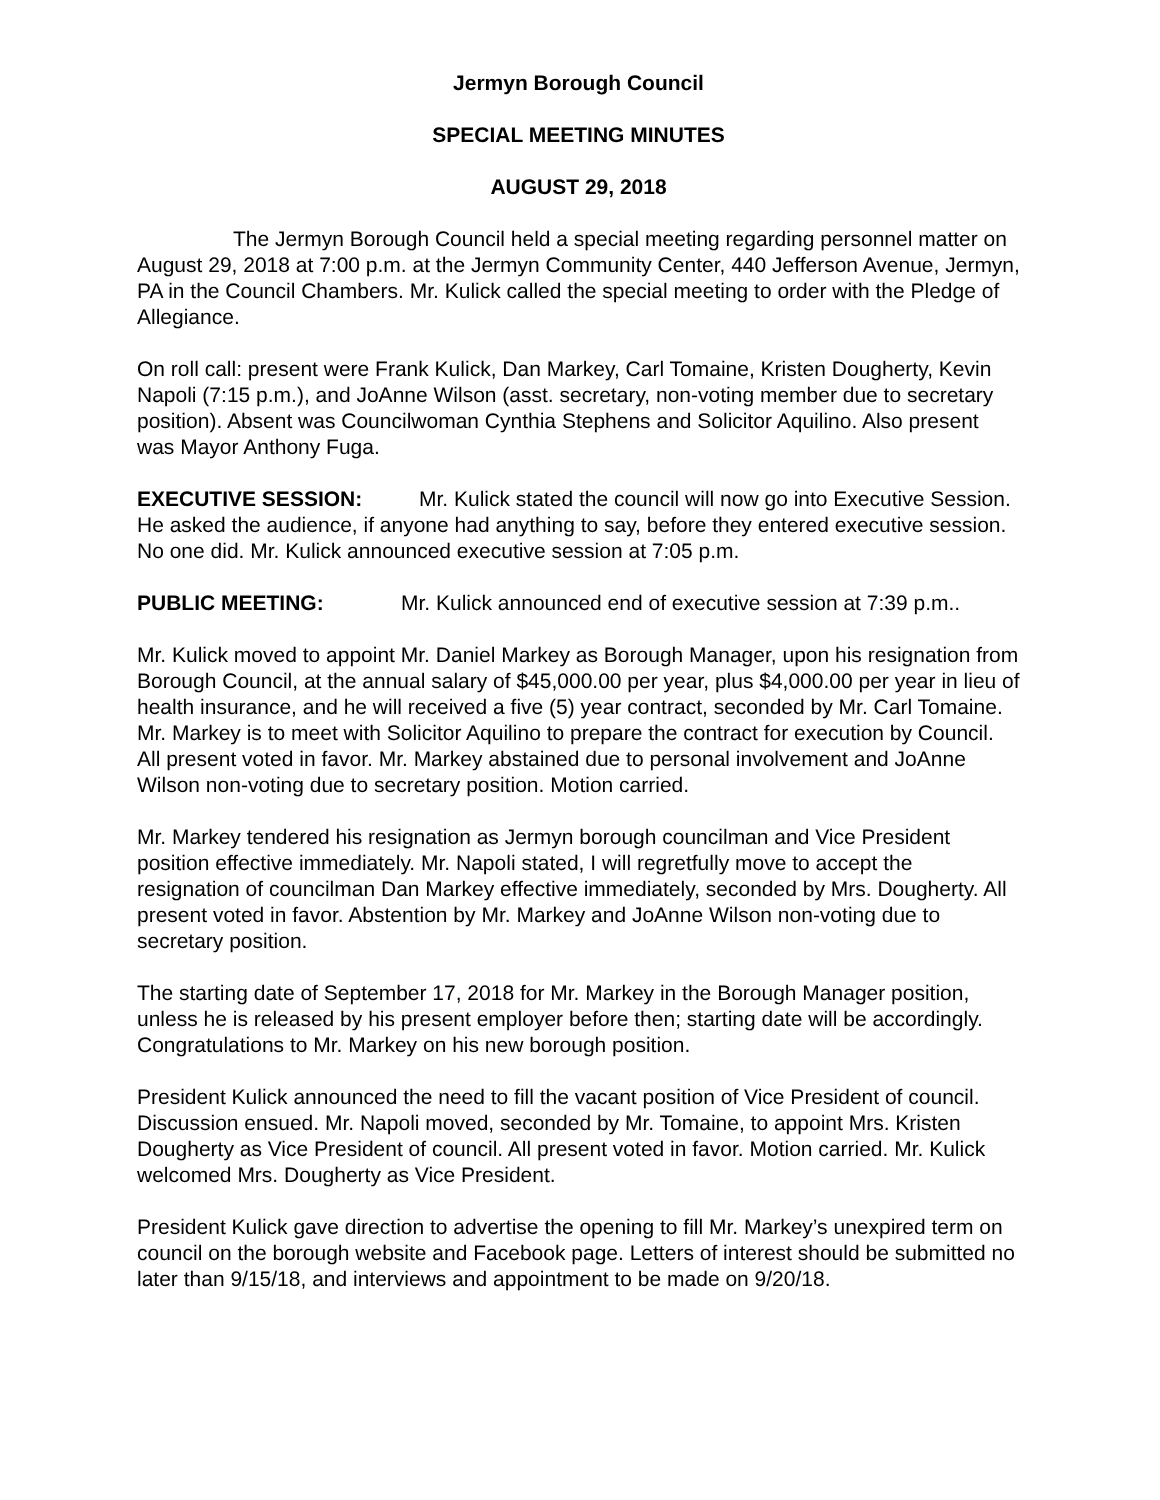Jermyn Borough Council
SPECIAL MEETING MINUTES
AUGUST 29, 2018
The Jermyn Borough Council held a special meeting regarding personnel matter on August 29, 2018 at 7:00 p.m. at the Jermyn Community Center, 440 Jefferson Avenue, Jermyn, PA in the Council Chambers. Mr. Kulick called the special meeting to order with the Pledge of Allegiance.
On roll call: present were Frank Kulick, Dan Markey, Carl Tomaine, Kristen Dougherty, Kevin Napoli (7:15 p.m.), and JoAnne Wilson (asst. secretary, non-voting member due to secretary position). Absent was Councilwoman Cynthia Stephens and Solicitor Aquilino. Also present was Mayor Anthony Fuga.
EXECUTIVE SESSION: Mr. Kulick stated the council will now go into Executive Session. He asked the audience, if anyone had anything to say, before they entered executive session. No one did. Mr. Kulick announced executive session at 7:05 p.m.
PUBLIC MEETING: Mr. Kulick announced end of executive session at 7:39 p.m..
Mr. Kulick moved to appoint Mr. Daniel Markey as Borough Manager, upon his resignation from Borough Council, at the annual salary of $45,000.00 per year, plus $4,000.00 per year in lieu of health insurance, and he will received a five (5) year contract, seconded by Mr. Carl Tomaine. Mr. Markey is to meet with Solicitor Aquilino to prepare the contract for execution by Council. All present voted in favor. Mr. Markey abstained due to personal involvement and JoAnne Wilson non-voting due to secretary position. Motion carried.
Mr. Markey tendered his resignation as Jermyn borough councilman and Vice President position effective immediately. Mr. Napoli stated, I will regretfully move to accept the resignation of councilman Dan Markey effective immediately, seconded by Mrs. Dougherty. All present voted in favor. Abstention by Mr. Markey and JoAnne Wilson non-voting due to secretary position.
The starting date of September 17, 2018 for Mr. Markey in the Borough Manager position, unless he is released by his present employer before then; starting date will be accordingly. Congratulations to Mr. Markey on his new borough position.
President Kulick announced the need to fill the vacant position of Vice President of council. Discussion ensued. Mr. Napoli moved, seconded by Mr. Tomaine, to appoint Mrs. Kristen Dougherty as Vice President of council. All present voted in favor. Motion carried. Mr. Kulick welcomed Mrs. Dougherty as Vice President.
President Kulick gave direction to advertise the opening to fill Mr. Markey’s unexpired term on council on the borough website and Facebook page. Letters of interest should be submitted no later than 9/15/18, and interviews and appointment to be made on 9/20/18.